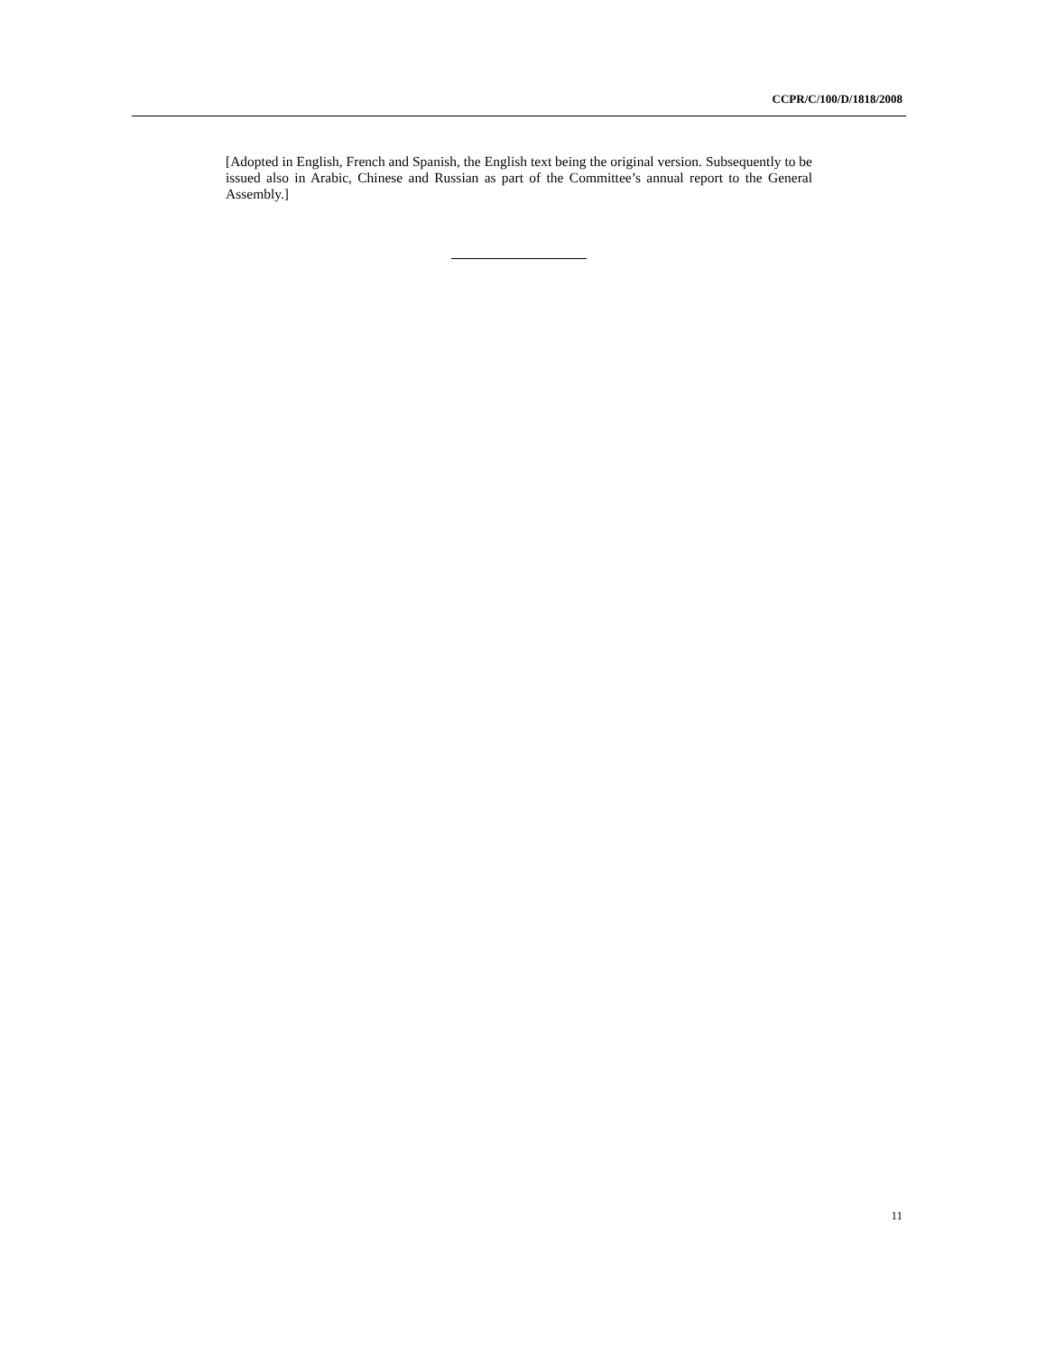CCPR/C/100/D/1818/2008
[Adopted in English, French and Spanish, the English text being the original version. Subsequently to be issued also in Arabic, Chinese and Russian as part of the Committee’s annual report to the General Assembly.]
11